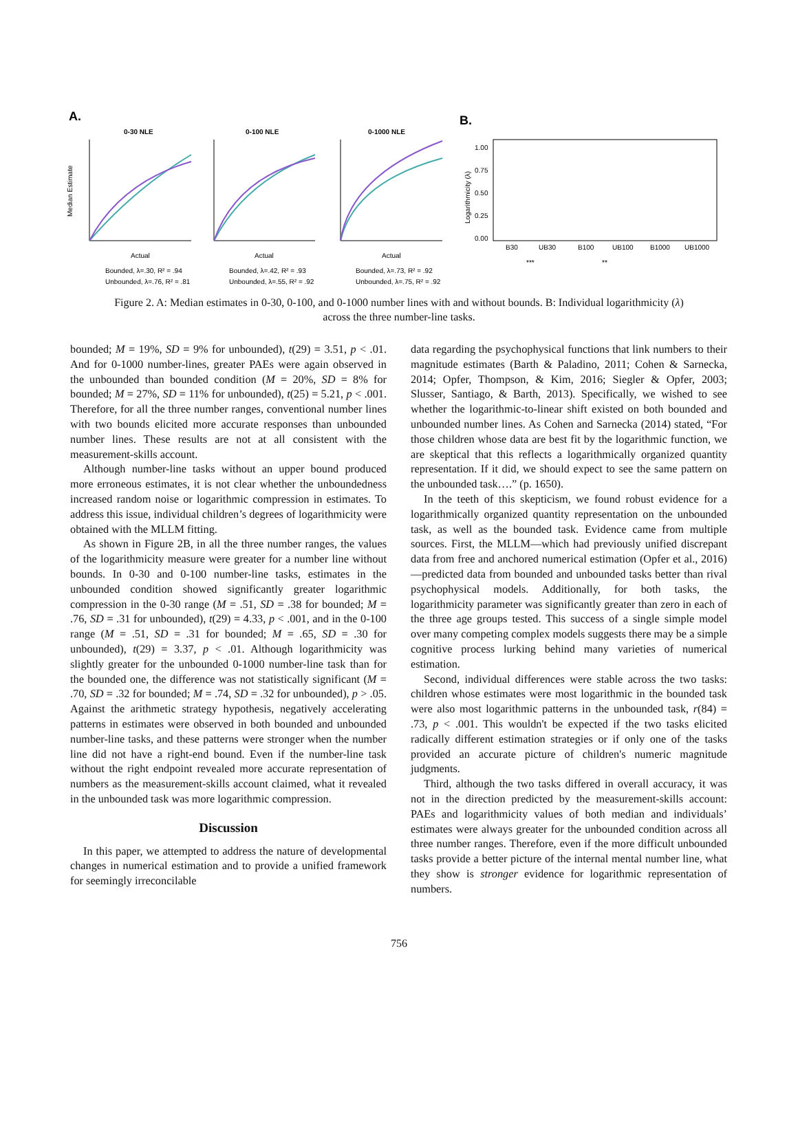A.
B.
0-30 NLE
0-100 NLE
0-1000 NLE
Actual
Actual
Actual
Median Estimate
Logarithmicity (λ)
1.00
0.75
0.50
0.25
0.00
B30
UB30
B100
UB100
B1000
UB1000
***
**
Bounded, λ=.30, R² = .94
Unbounded, λ=.76, R² = .81
Bounded, λ=.42, R² = .93
Unbounded, λ=.55, R² = .92
Bounded, λ=.73, R² = .92
Unbounded, λ=.75, R² = .92
Figure 2. A: Median estimates in 0-30, 0-100, and 0-1000 number lines with and without bounds. B: Individual logarithmicity (λ) across the three number-line tasks.
bounded; M = 19%, SD = 9% for unbounded), t(29) = 3.51, p < .01. And for 0-1000 number-lines, greater PAEs were again observed in the unbounded than bounded condition (M = 20%, SD = 8% for bounded; M = 27%, SD = 11% for unbounded), t(25) = 5.21, p < .001. Therefore, for all the three number ranges, conventional number lines with two bounds elicited more accurate responses than unbounded number lines. These results are not at all consistent with the measurement-skills account.
Although number-line tasks without an upper bound produced more erroneous estimates, it is not clear whether the unboundedness increased random noise or logarithmic compression in estimates. To address this issue, individual children’s degrees of logarithmicity were obtained with the MLLM fitting.
As shown in Figure 2B, in all the three number ranges, the values of the logarithmicity measure were greater for a number line without bounds. In 0-30 and 0-100 number-line tasks, estimates in the unbounded condition showed significantly greater logarithmic compression in the 0-30 range (M = .51, SD = .38 for bounded; M = .76, SD = .31 for unbounded), t(29) = 4.33, p < .001, and in the 0-100 range (M = .51, SD = .31 for bounded; M = .65, SD = .30 for unbounded), t(29) = 3.37, p < .01. Although logarithmicity was slightly greater for the unbounded 0-1000 number-line task than for the bounded one, the difference was not statistically significant (M = .70, SD = .32 for bounded; M = .74, SD = .32 for unbounded), p > .05. Against the arithmetic strategy hypothesis, negatively accelerating patterns in estimates were observed in both bounded and unbounded number-line tasks, and these patterns were stronger when the number line did not have a right-end bound. Even if the number-line task without the right endpoint revealed more accurate representation of numbers as the measurement-skills account claimed, what it revealed in the unbounded task was more logarithmic compression.
Discussion
In this paper, we attempted to address the nature of developmental changes in numerical estimation and to provide a unified framework for seemingly irreconcilable
data regarding the psychophysical functions that link numbers to their magnitude estimates (Barth & Paladino, 2011; Cohen & Sarnecka, 2014; Opfer, Thompson, & Kim, 2016; Siegler & Opfer, 2003; Slusser, Santiago, & Barth, 2013). Specifically, we wished to see whether the logarithmic-to-linear shift existed on both bounded and unbounded number lines. As Cohen and Sarnecka (2014) stated, “For those children whose data are best fit by the logarithmic function, we are skeptical that this reflects a logarithmically organized quantity representation. If it did, we should expect to see the same pattern on the unbounded task….” (p. 1650).
In the teeth of this skepticism, we found robust evidence for a logarithmically organized quantity representation on the unbounded task, as well as the bounded task. Evidence came from multiple sources. First, the MLLM—which had previously unified discrepant data from free and anchored numerical estimation (Opfer et al., 2016)—predicted data from bounded and unbounded tasks better than rival psychophysical models. Additionally, for both tasks, the logarithmicity parameter was significantly greater than zero in each of the three age groups tested. This success of a single simple model over many competing complex models suggests there may be a simple cognitive process lurking behind many varieties of numerical estimation.
Second, individual differences were stable across the two tasks: children whose estimates were most logarithmic in the bounded task were also most logarithmic patterns in the unbounded task, r(84) = .73, p < .001. This wouldn't be expected if the two tasks elicited radically different estimation strategies or if only one of the tasks provided an accurate picture of children's numeric magnitude judgments.
Third, although the two tasks differed in overall accuracy, it was not in the direction predicted by the measurement-skills account: PAEs and logarithmicity values of both median and individuals’ estimates were always greater for the unbounded condition across all three number ranges. Therefore, even if the more difficult unbounded tasks provide a better picture of the internal mental number line, what they show is stronger evidence for logarithmic representation of numbers.
756